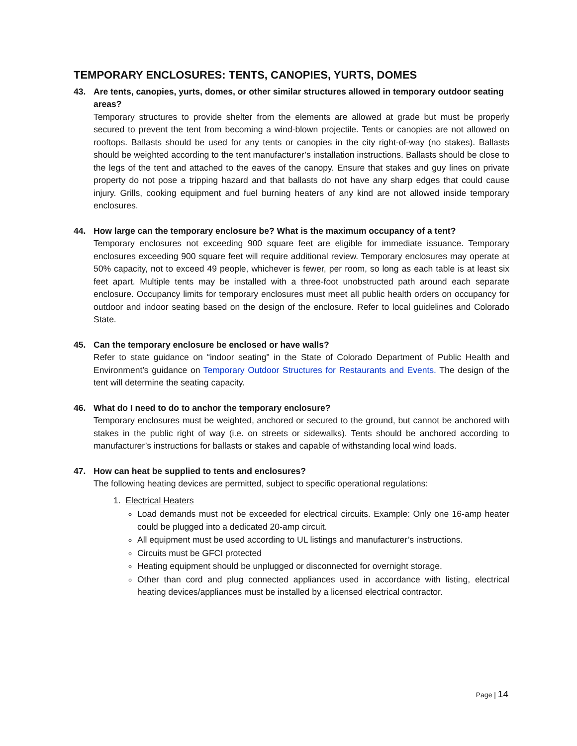TEMPORARY ENCLOSURES: TENTS, CANOPIES, YURTS, DOMES
43. Are tents, canopies, yurts, domes, or other similar structures allowed in temporary outdoor seating areas?
Temporary structures to provide shelter from the elements are allowed at grade but must be properly secured to prevent the tent from becoming a wind-blown projectile. Tents or canopies are not allowed on rooftops. Ballasts should be used for any tents or canopies in the city right-of-way (no stakes). Ballasts should be weighted according to the tent manufacturer’s installation instructions. Ballasts should be close to the legs of the tent and attached to the eaves of the canopy. Ensure that stakes and guy lines on private property do not pose a tripping hazard and that ballasts do not have any sharp edges that could cause injury. Grills, cooking equipment and fuel burning heaters of any kind are not allowed inside temporary enclosures.
44. How large can the temporary enclosure be? What is the maximum occupancy of a tent?
Temporary enclosures not exceeding 900 square feet are eligible for immediate issuance. Temporary enclosures exceeding 900 square feet will require additional review. Temporary enclosures may operate at 50% capacity, not to exceed 49 people, whichever is fewer, per room, so long as each table is at least six feet apart. Multiple tents may be installed with a three-foot unobstructed path around each separate enclosure. Occupancy limits for temporary enclosures must meet all public health orders on occupancy for outdoor and indoor seating based on the design of the enclosure. Refer to local guidelines and Colorado State.
45. Can the temporary enclosure be enclosed or have walls?
Refer to state guidance on “indoor seating" in the State of Colorado Department of Public Health and Environment’s guidance on Temporary Outdoor Structures for Restaurants and Events. The design of the tent will determine the seating capacity.
46. What do I need to do to anchor the temporary enclosure?
Temporary enclosures must be weighted, anchored or secured to the ground, but cannot be anchored with stakes in the public right of way (i.e. on streets or sidewalks). Tents should be anchored according to manufacturer’s instructions for ballasts or stakes and capable of withstanding local wind loads.
47. How can heat be supplied to tents and enclosures?
The following heating devices are permitted, subject to specific operational regulations:
1. Electrical Heaters
Load demands must not be exceeded for electrical circuits. Example: Only one 16-amp heater could be plugged into a dedicated 20-amp circuit.
All equipment must be used according to UL listings and manufacturer’s instructions.
Circuits must be GFCI protected
Heating equipment should be unplugged or disconnected for overnight storage.
Other than cord and plug connected appliances used in accordance with listing, electrical heating devices/appliances must be installed by a licensed electrical contractor.
Page | 14